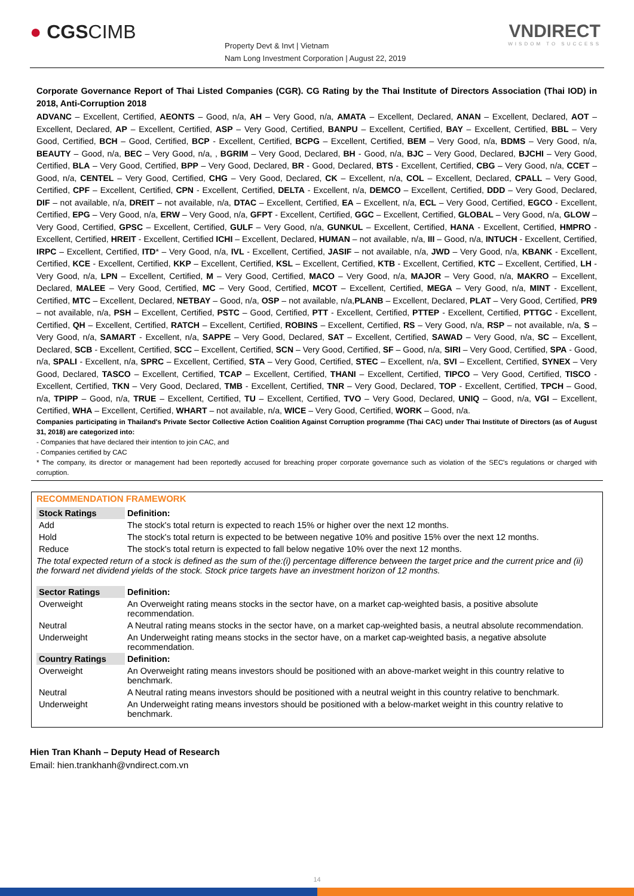● CGSCIMB
Property Devt & Invt | Vietnam
Nam Long Investment Corporation | August 22, 2019
VNDIRECT
WISDOM TO SUCCESS
Corporate Governance Report of Thai Listed Companies (CGR). CG Rating by the Thai Institute of Directors Association (Thai IOD) in 2018, Anti-Corruption 2018
ADVANC – Excellent, Certified, AEONTS – Good, n/a, AH – Very Good, n/a, AMATA – Excellent, Declared, ANAN – Excellent, Declared, AOT – Excellent, Declared, AP – Excellent, Certified, ASP – Very Good, Certified, BANPU – Excellent, Certified, BAY – Excellent, Certified, BBL – Very Good, Certified, BCH – Good, Certified, BCP - Excellent, Certified, BCPG – Excellent, Certified, BEM – Very Good, n/a, BDMS – Very Good, n/a, BEAUTY – Good, n/a, BEC – Very Good, n/a, , BGRIM – Very Good, Declared, BH - Good, n/a, BJC – Very Good, Declared, BJCHI – Very Good, Certified, BLA – Very Good, Certified, BPP – Very Good, Declared, BR - Good, Declared, BTS - Excellent, Certified, CBG – Very Good, n/a, CCET – Good, n/a, CENTEL – Very Good, Certified, CHG – Very Good, Declared, CK – Excellent, n/a, COL – Excellent, Declared, CPALL – Very Good, Certified, CPF – Excellent, Certified, CPN - Excellent, Certified, DELTA - Excellent, n/a, DEMCO – Excellent, Certified, DDD – Very Good, Declared, DIF – not available, n/a, DREIT – not available, n/a, DTAC – Excellent, Certified, EA – Excellent, n/a, ECL – Very Good, Certified, EGCO - Excellent, Certified, EPG – Very Good, n/a, ERW – Very Good, n/a, GFPT - Excellent, Certified, GGC – Excellent, Certified, GLOBAL – Very Good, n/a, GLOW – Very Good, Certified, GPSC – Excellent, Certified, GULF – Very Good, n/a, GUNKUL – Excellent, Certified, HANA - Excellent, Certified, HMPRO - Excellent, Certified, HREIT - Excellent, Certified ICHI – Excellent, Declared, HUMAN – not available, n/a, III – Good, n/a, INTUCH - Excellent, Certified, IRPC – Excellent, Certified, ITD* – Very Good, n/a, IVL - Excellent, Certified, JASIF – not available, n/a, JWD – Very Good, n/a, KBANK - Excellent, Certified, KCE - Excellent, Certified, KKP – Excellent, Certified, KSL – Excellent, Certified, KTB - Excellent, Certified, KTC – Excellent, Certified, LH - Very Good, n/a, LPN – Excellent, Certified, M – Very Good, Certified, MACO – Very Good, n/a, MAJOR – Very Good, n/a, MAKRO – Excellent, Declared, MALEE – Very Good, Certified, MC – Very Good, Certified, MCOT – Excellent, Certified, MEGA – Very Good, n/a, MINT - Excellent, Certified, MTC – Excellent, Declared, NETBAY – Good, n/a, OSP – not available, n/a,PLANB – Excellent, Declared, PLAT – Very Good, Certified, PR9 – not available, n/a, PSH – Excellent, Certified, PSTC – Good, Certified, PTT - Excellent, Certified, PTTEP - Excellent, Certified, PTTGC - Excellent, Certified, QH – Excellent, Certified, RATCH – Excellent, Certified, ROBINS – Excellent, Certified, RS – Very Good, n/a, RSP – not available, n/a, S – Very Good, n/a, SAMART - Excellent, n/a, SAPPE – Very Good, Declared, SAT – Excellent, Certified, SAWAD – Very Good, n/a, SC – Excellent, Declared, SCB - Excellent, Certified, SCC – Excellent, Certified, SCN – Very Good, Certified, SF – Good, n/a, SIRI – Very Good, Certified, SPA - Good, n/a, SPALI - Excellent, n/a, SPRC – Excellent, Certified, STA – Very Good, Certified, STEC – Excellent, n/a, SVI – Excellent, Certified, SYNEX – Very Good, Declared, TASCO – Excellent, Certified, TCAP – Excellent, Certified, THANI – Excellent, Certified, TIPCO – Very Good, Certified, TISCO - Excellent, Certified, TKN – Very Good, Declared, TMB - Excellent, Certified, TNR – Very Good, Declared, TOP - Excellent, Certified, TPCH – Good, n/a, TPIPP – Good, n/a, TRUE – Excellent, Certified, TU – Excellent, Certified, TVO – Very Good, Declared, UNIQ – Good, n/a, VGI – Excellent, Certified, WHA – Excellent, Certified, WHART – not available, n/a, WICE – Very Good, Certified, WORK – Good, n/a.
Companies participating in Thailand's Private Sector Collective Action Coalition Against Corruption programme (Thai CAC) under Thai Institute of Directors (as of August 31, 2018) are categorized into:
- Companies that have declared their intention to join CAC, and
- Companies certified by CAC
* The company, its director or management had been reportedly accused for breaching proper corporate governance such as violation of the SEC's regulations or charged with corruption.
RECOMMENDATION FRAMEWORK
| Stock Ratings | Definition: |
| --- | --- |
| Add | The stock's total return is expected to reach 15% or higher over the next 12 months. |
| Hold | The stock's total return is expected to be between negative 10% and positive 15% over the next 12 months. |
| Reduce | The stock's total return is expected to fall below negative 10% over the next 12 months. |
| The total expected return of a stock is defined as the sum of the:(i) percentage difference between the target price and the current price and (ii) the forward net dividend yields of the stock. Stock price targets have an investment horizon of 12 months. | |
| Sector Ratings | Definition: |
| Overweight | An Overweight rating means stocks in the sector have, on a market cap-weighted basis, a positive absolute recommendation. |
| Neutral | A Neutral rating means stocks in the sector have, on a market cap-weighted basis, a neutral absolute recommendation. |
| Underweight | An Underweight rating means stocks in the sector have, on a market cap-weighted basis, a negative absolute recommendation. |
| Country Ratings | Definition: |
| Overweight | An Overweight rating means investors should be positioned with an above-market weight in this country relative to benchmark. |
| Neutral | A Neutral rating means investors should be positioned with a neutral weight in this country relative to benchmark. |
| Underweight | An Underweight rating means investors should be positioned with a below-market weight in this country relative to benchmark. |
Hien Tran Khanh – Deputy Head of Research
Email: hien.trankhanh@vndirect.com.vn
14